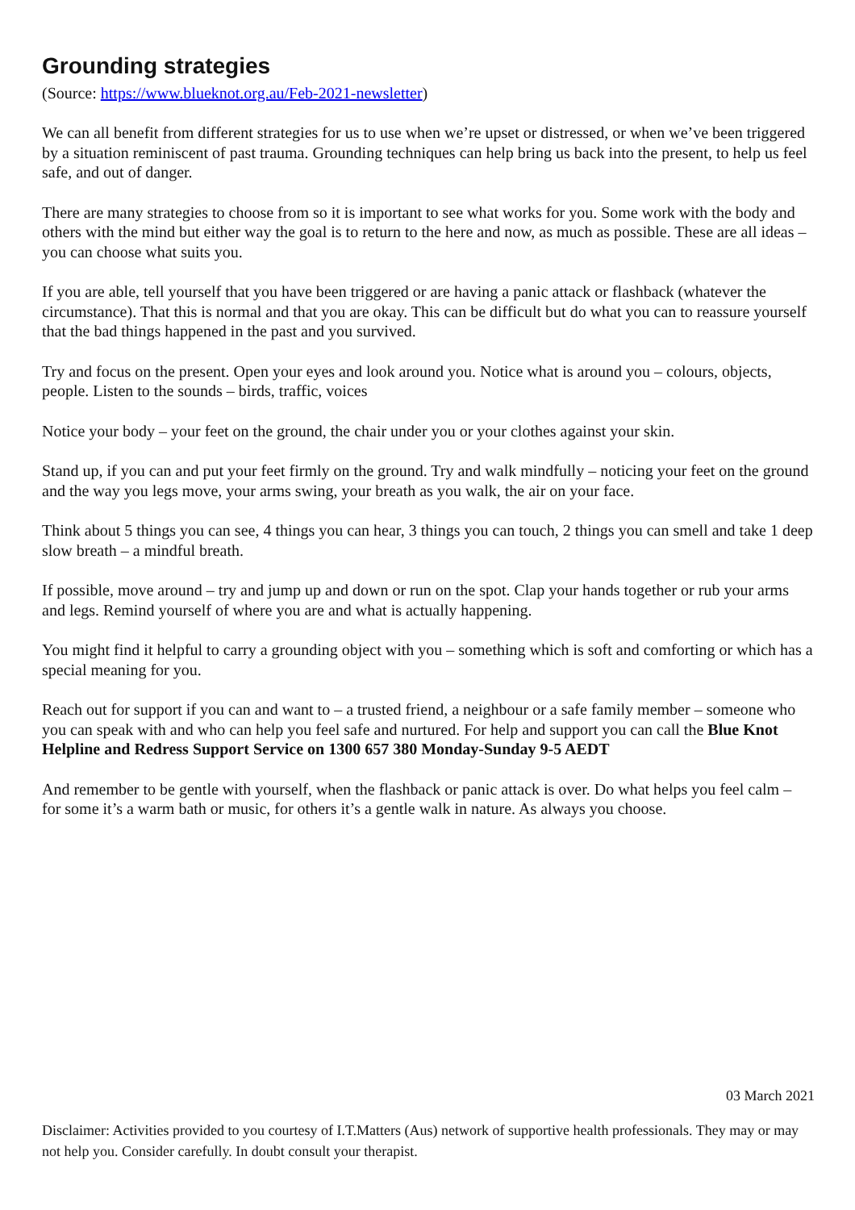Grounding strategies
(Source: https://www.blueknot.org.au/Feb-2021-newsletter)
We can all benefit from different strategies for us to use when we’re upset or distressed, or when we’ve been triggered by a situation reminiscent of past trauma. Grounding techniques can help bring us back into the present, to help us feel safe, and out of danger.
There are many strategies to choose from so it is important to see what works for you. Some work with the body and others with the mind but either way the goal is to return to the here and now, as much as possible. These are all ideas – you can choose what suits you.
If you are able, tell yourself that you have been triggered or are having a panic attack or flashback (whatever the circumstance). That this is normal and that you are okay. This can be difficult but do what you can to reassure yourself that the bad things happened in the past and you survived.
Try and focus on the present. Open your eyes and look around you. Notice what is around you – colours, objects, people. Listen to the sounds – birds, traffic, voices
Notice your body – your feet on the ground, the chair under you or your clothes against your skin.
Stand up, if you can and put your feet firmly on the ground. Try and walk mindfully – noticing your feet on the ground and the way you legs move, your arms swing, your breath as you walk, the air on your face.
Think about 5 things you can see, 4 things you can hear, 3 things you can touch, 2 things you can smell and take 1 deep slow breath – a mindful breath.
If possible, move around – try and jump up and down or run on the spot. Clap your hands together or rub your arms and legs. Remind yourself of where you are and what is actually happening.
You might find it helpful to carry a grounding object with you – something which is soft and comforting or which has a special meaning for you.
Reach out for support if you can and want to – a trusted friend, a neighbour or a safe family member – someone who you can speak with and who can help you feel safe and nurtured. For help and support you can call the Blue Knot Helpline and Redress Support Service on 1300 657 380 Monday-Sunday 9-5 AEDT
And remember to be gentle with yourself, when the flashback or panic attack is over. Do what helps you feel calm – for some it’s a warm bath or music, for others it’s a gentle walk in nature. As always you choose.
03 March 2021
Disclaimer: Activities provided to you courtesy of I.T.Matters (Aus) network of supportive health professionals. They may or may not help you. Consider carefully. In doubt consult your therapist.